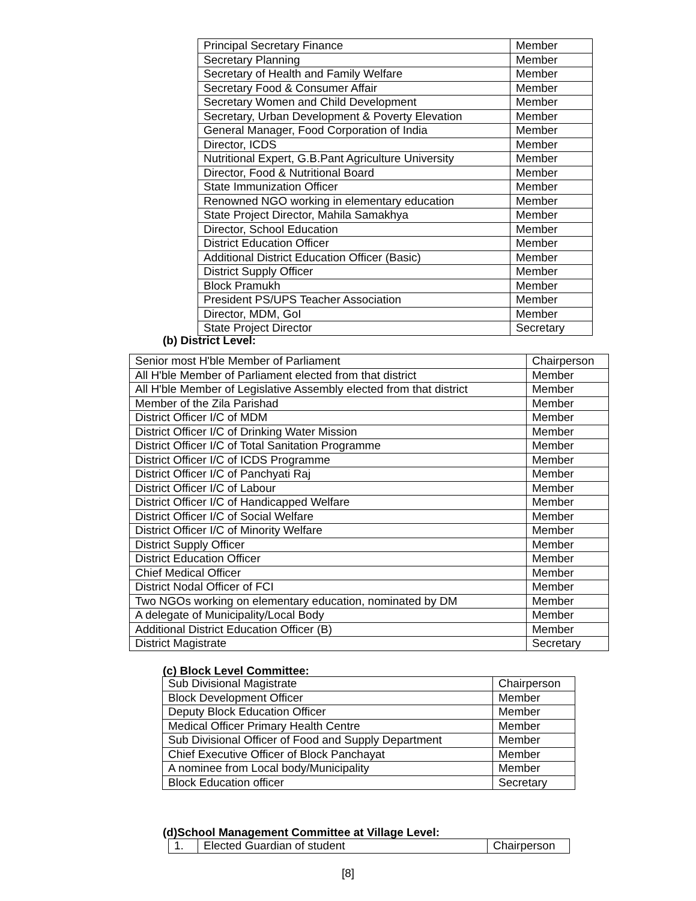| Principal Secretary Finance | Member |
| Secretary Planning | Member |
| Secretary of Health and Family Welfare | Member |
| Secretary Food & Consumer Affair | Member |
| Secretary Women and Child Development | Member |
| Secretary, Urban Development & Poverty Elevation | Member |
| General Manager, Food Corporation of India | Member |
| Director, ICDS | Member |
| Nutritional Expert, G.B.Pant Agriculture University | Member |
| Director, Food & Nutritional Board | Member |
| State Immunization Officer | Member |
| Renowned NGO working in elementary education | Member |
| State Project Director, Mahila Samakhya | Member |
| Director, School Education | Member |
| District Education Officer | Member |
| Additional District Education Officer (Basic) | Member |
| District Supply Officer | Member |
| Block Pramukh | Member |
| President PS/UPS Teacher Association | Member |
| Director, MDM, GoI | Member |
| State Project Director | Secretary |
(b) District Level:
| Senior most H'ble Member of Parliament | Chairperson |
| All H'ble Member of Parliament elected from that district | Member |
| All H'ble Member of Legislative Assembly elected from that district | Member |
| Member of the Zila Parishad | Member |
| District Officer I/C of MDM | Member |
| District Officer I/C of Drinking Water Mission | Member |
| District Officer I/C of Total Sanitation Programme | Member |
| District Officer I/C of ICDS Programme | Member |
| District Officer I/C of Panchyati Raj | Member |
| District Officer I/C of Labour | Member |
| District Officer I/C of Handicapped Welfare | Member |
| District Officer I/C of Social Welfare | Member |
| District Officer I/C of Minority Welfare | Member |
| District Supply Officer | Member |
| District Education Officer | Member |
| Chief Medical Officer | Member |
| District Nodal Officer of FCI | Member |
| Two NGOs working on elementary education, nominated by DM | Member |
| A delegate of Municipality/Local Body | Member |
| Additional District Education Officer (B) | Member |
| District Magistrate | Secretary |
(c) Block Level Committee:
| Sub Divisional Magistrate | Chairperson |
| Block Development Officer | Member |
| Deputy Block Education Officer | Member |
| Medical Officer Primary Health Centre | Member |
| Sub Divisional Officer of Food and Supply Department | Member |
| Chief Executive Officer of Block Panchayat | Member |
| A nominee from Local body/Municipality | Member |
| Block Education officer | Secretary |
(d)School Management Committee at Village Level:
| 1. | Elected Guardian of student | Chairperson |
[8]